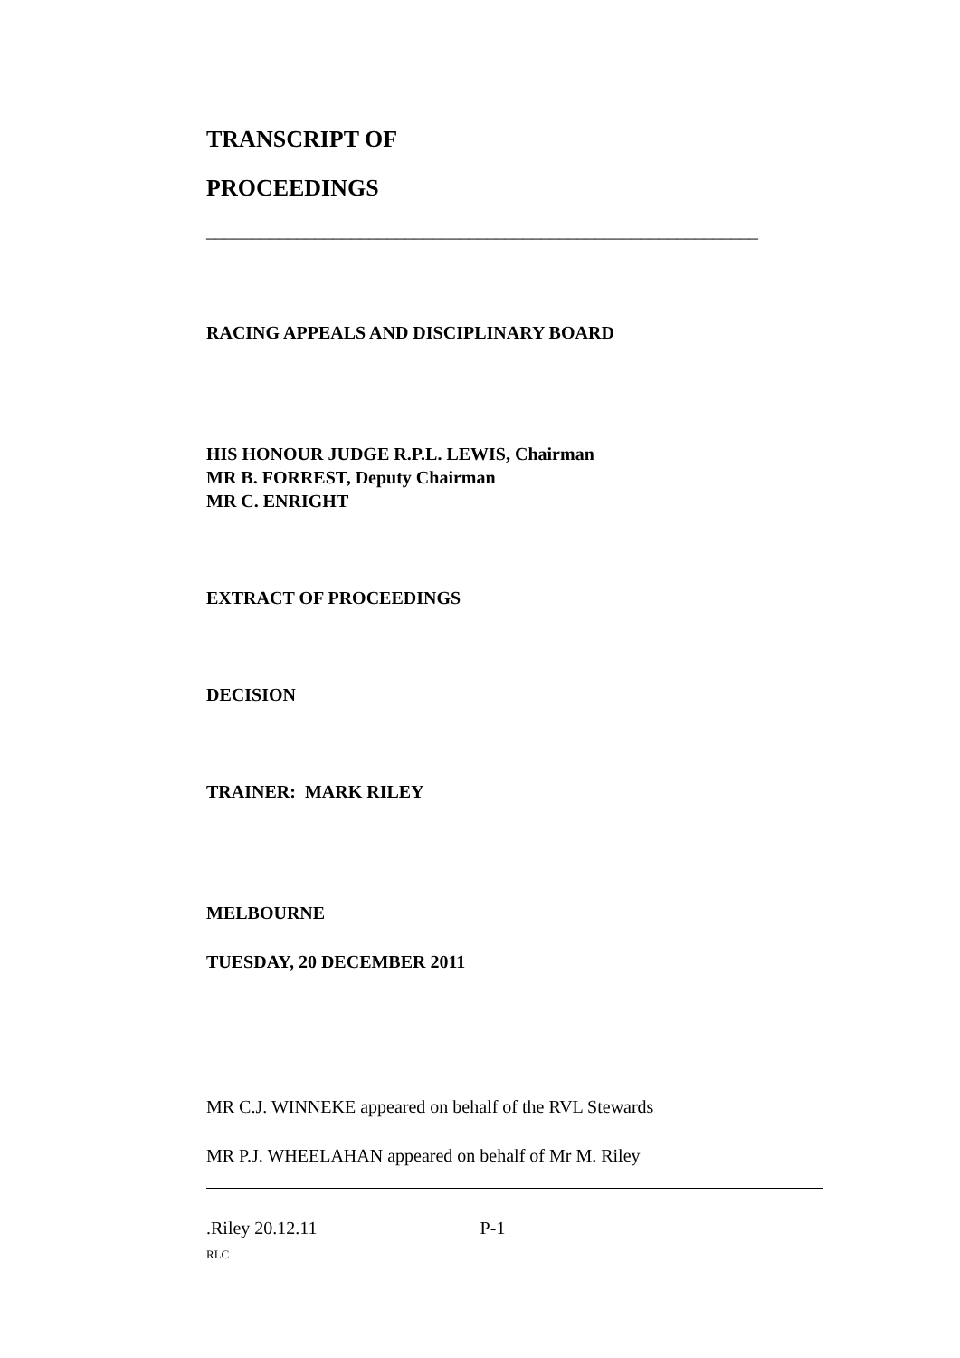TRANSCRIPT OF
PROCEEDINGS
_____________________________________________________________
RACING APPEALS AND DISCIPLINARY BOARD
HIS HONOUR JUDGE R.P.L. LEWIS, Chairman
MR B. FORREST, Deputy Chairman
MR C. ENRIGHT
EXTRACT OF PROCEEDINGS
DECISION
TRAINER: MARK RILEY
MELBOURNE
TUESDAY, 20 DECEMBER 2011
MR C.J. WINNEKE appeared on behalf of the RVL Stewards
MR P.J. WHEELAHAN appeared on behalf of Mr M. Riley
.Riley 20.12.11 P-1
RLC